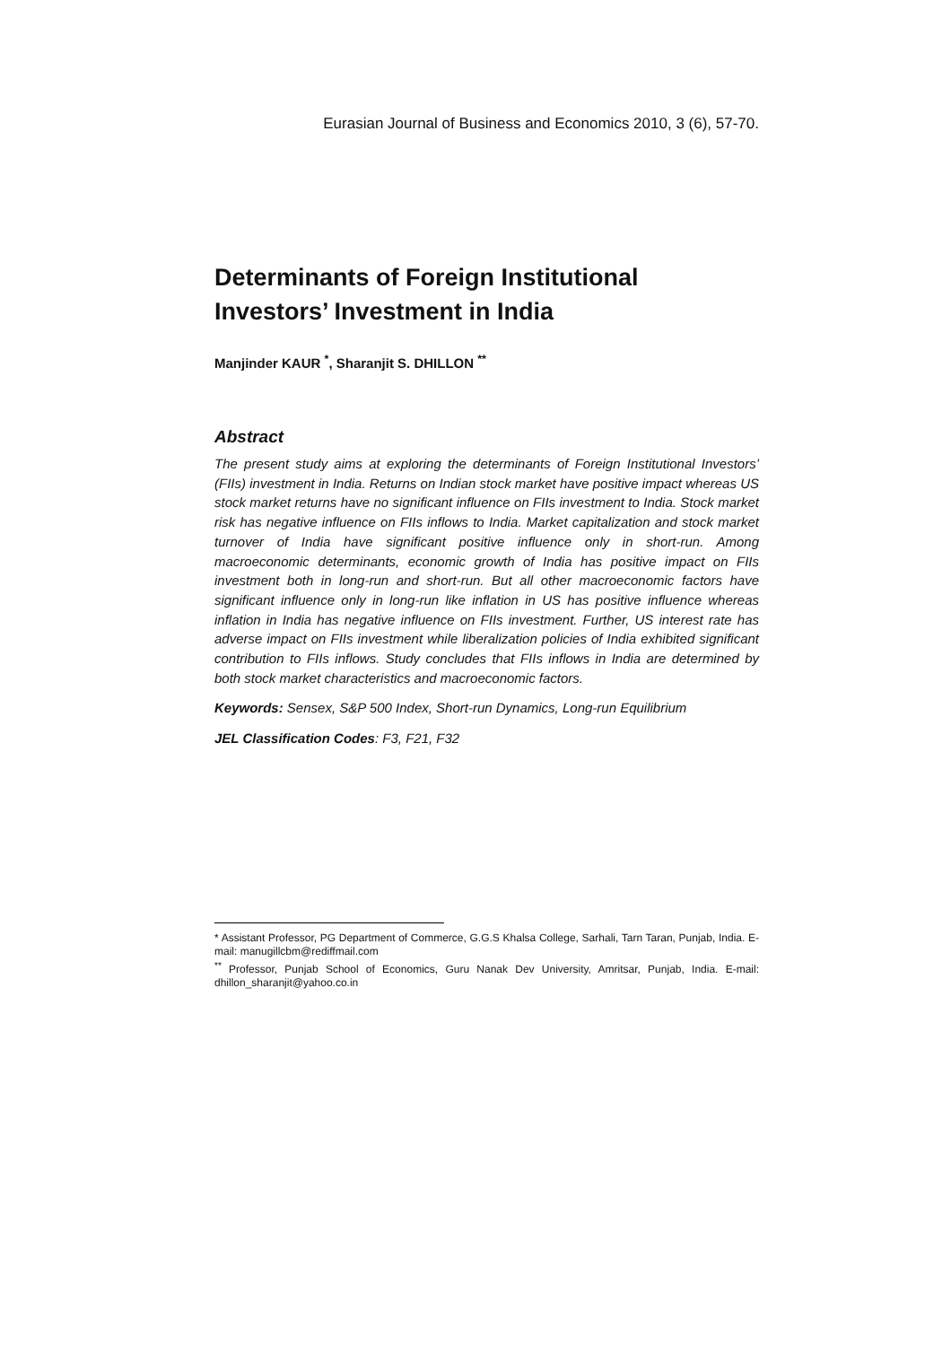Eurasian Journal of Business and Economics 2010, 3 (6), 57-70.
Determinants of Foreign Institutional
Investors’ Investment in India
Manjinder KAUR <sup>*</sup>, Sharanjit S. DHILLON <sup>**</sup>
Abstract
The present study aims at exploring the determinants of Foreign Institutional Investors’ (FIIs) investment in India. Returns on Indian stock market have positive impact whereas US stock market returns have no significant influence on FIIs investment to India. Stock market risk has negative influence on FIIs inflows to India. Market capitalization and stock market turnover of India have significant positive influence only in short-run. Among macroeconomic determinants, economic growth of India has positive impact on FIIs investment both in long-run and short-run. But all other macroeconomic factors have significant influence only in long-run like inflation in US has positive influence whereas inflation in India has negative influence on FIIs investment. Further, US interest rate has adverse impact on FIIs investment while liberalization policies of India exhibited significant contribution to FIIs inflows. Study concludes that FIIs inflows in India are determined by both stock market characteristics and macroeconomic factors.
Keywords: Sensex, S&P 500 Index, Short-run Dynamics, Long-run Equilibrium
JEL Classification Codes: F3, F21, F32
* Assistant Professor, PG Department of Commerce, G.G.S Khalsa College, Sarhali, Tarn Taran, Punjab, India. E-mail: manugillcbm@rediffmail.com
<sup>**</sup> Professor, Punjab School of Economics, Guru Nanak Dev University, Amritsar, Punjab, India. E-mail: dhillon_sharanjit@yahoo.co.in